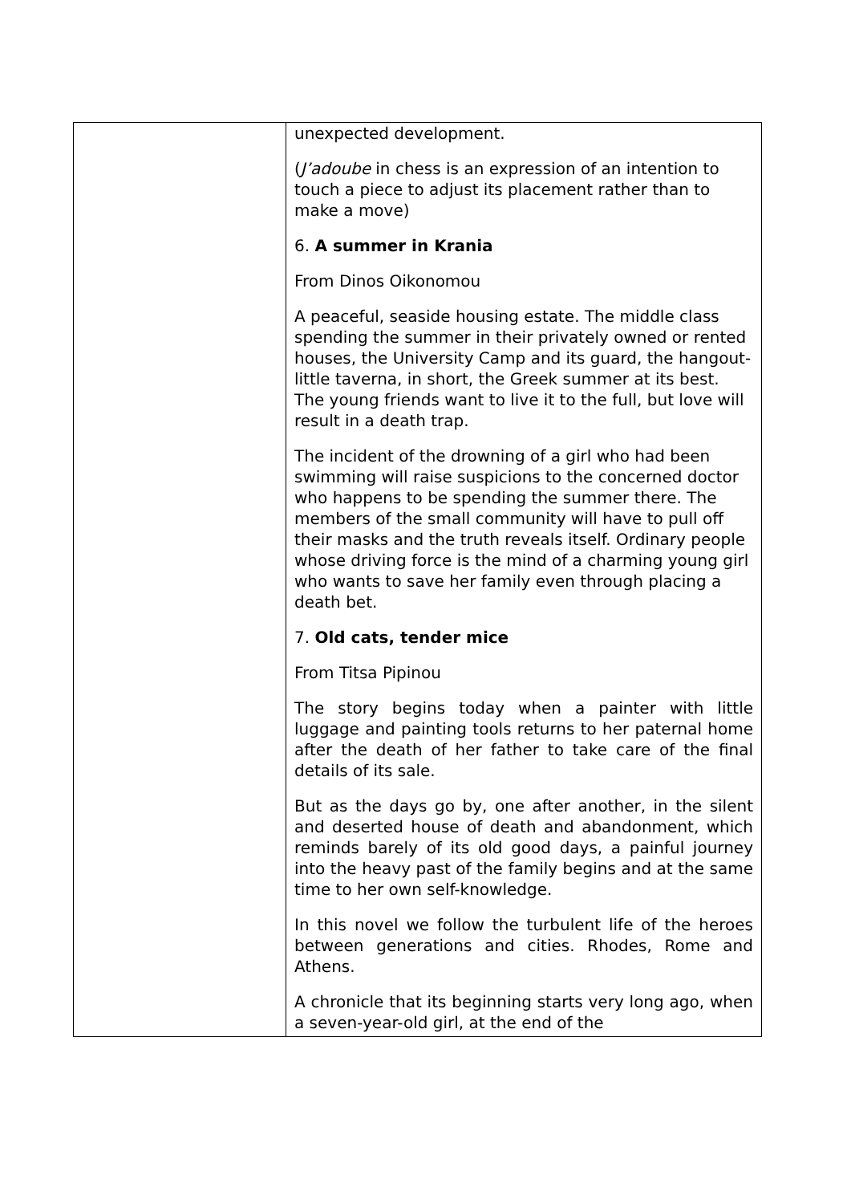| | unexpected development. ( J’adoube in chess is an expression of an intention to touch a piece to adjust its placement rather than to make a move) 6. A summer in Krania From Dinos Oikonomou A peaceful, seaside housing estate. The middle class spending the summer in their privately owned or rented houses, the University Camp and its guard, the hangout-little taverna, in short, the Greek summer at its best. The young friends want to live it to the full, but love will result in a death trap. The incident of the drowning of a girl who had been swimming will raise suspicions to the concerned doctor who happens to be spending the summer there. The members of the small community will have to pull off their masks and the truth reveals itself. Ordinary people whose driving force is the mind of a charming young girl who wants to save her family even through placing a death bet. 7. Old cats, tender mice From Titsa Pipinou The story begins today when a painter with little luggage and painting tools returns to her paternal home after the death of her father to take care of the final details of its sale. But as the days go by, one after another, in the silent and deserted house of death and abandonment, which reminds barely of its old good days, a painful journey into the heavy past of the family begins and at the same time to her own self-knowledge. In this novel we follow the turbulent life of the heroes between generations and cities. Rhodes, Rome and Athens. A chronicle that its beginning starts very long ago, when a seven-year-old girl, at the end of the |